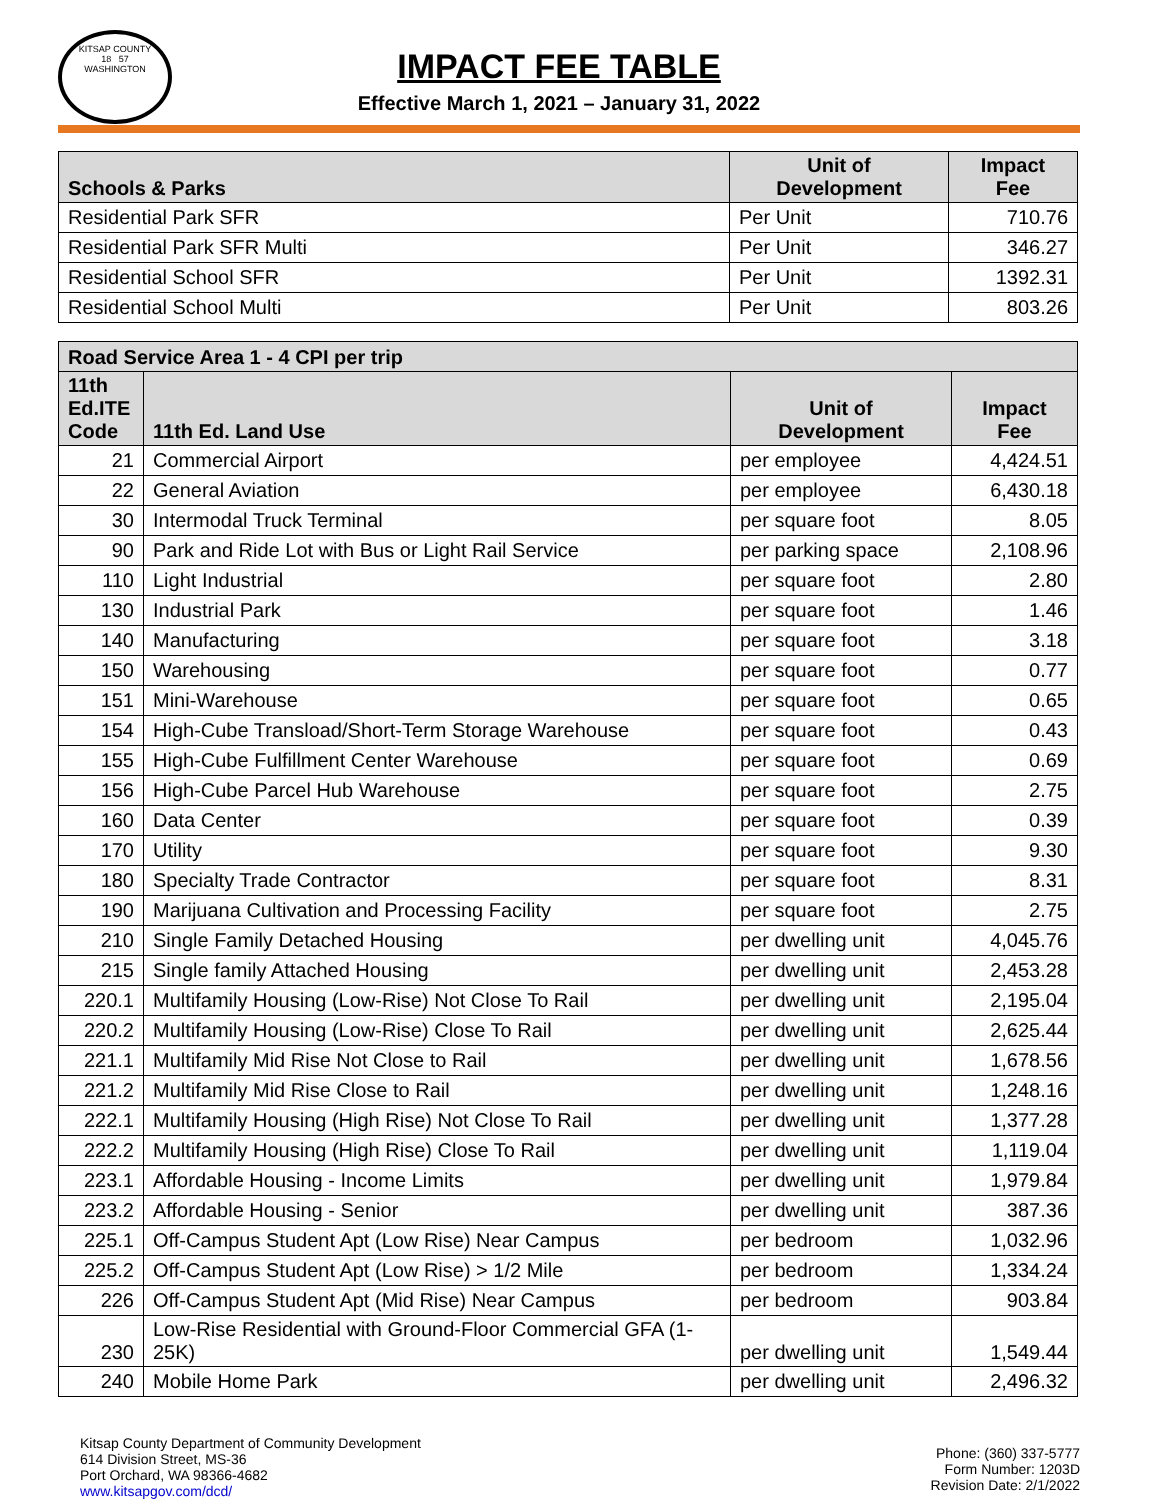KITSAP COUNTY
18 57
WASHINGTON
IMPACT FEE TABLE
Effective March 1, 2021 – January 31, 2022
| Schools & Parks | Unit of Development | Impact Fee |
| --- | --- | --- |
| Residential Park SFR | Per Unit | 710.76 |
| Residential Park SFR Multi | Per Unit | 346.27 |
| Residential School SFR | Per Unit | 1392.31 |
| Residential School Multi | Per Unit | 803.26 |
| Road Service Area 1 - 4 CPI per trip | | | |
| --- | --- | --- | --- |
| 11th Ed.ITE Code | 11th Ed. Land Use | Unit of Development | Impact Fee |
| 21 | Commercial Airport | per employee | 4,424.51 |
| 22 | General Aviation | per employee | 6,430.18 |
| 30 | Intermodal Truck Terminal | per square foot | 8.05 |
| 90 | Park and Ride Lot with Bus or Light Rail Service | per parking space | 2,108.96 |
| 110 | Light Industrial | per square foot | 2.80 |
| 130 | Industrial Park | per square foot | 1.46 |
| 140 | Manufacturing | per square foot | 3.18 |
| 150 | Warehousing | per square foot | 0.77 |
| 151 | Mini-Warehouse | per square foot | 0.65 |
| 154 | High-Cube Transload/Short-Term Storage Warehouse | per square foot | 0.43 |
| 155 | High-Cube Fulfillment Center Warehouse | per square foot | 0.69 |
| 156 | High-Cube Parcel Hub Warehouse | per square foot | 2.75 |
| 160 | Data Center | per square foot | 0.39 |
| 170 | Utility | per square foot | 9.30 |
| 180 | Specialty Trade Contractor | per square foot | 8.31 |
| 190 | Marijuana Cultivation and Processing Facility | per square foot | 2.75 |
| 210 | Single Family Detached Housing | per dwelling unit | 4,045.76 |
| 215 | Single family Attached Housing | per dwelling unit | 2,453.28 |
| 220.1 | Multifamily Housing (Low-Rise) Not Close To Rail | per dwelling unit | 2,195.04 |
| 220.2 | Multifamily Housing (Low-Rise) Close To Rail | per dwelling unit | 2,625.44 |
| 221.1 | Multifamily Mid Rise Not Close to Rail | per dwelling unit | 1,678.56 |
| 221.2 | Multifamily Mid Rise Close to Rail | per dwelling unit | 1,248.16 |
| 222.1 | Multifamily Housing (High Rise) Not Close To Rail | per dwelling unit | 1,377.28 |
| 222.2 | Multifamily Housing (High Rise) Close To Rail | per dwelling unit | 1,119.04 |
| 223.1 | Affordable Housing - Income Limits | per dwelling unit | 1,979.84 |
| 223.2 | Affordable Housing - Senior | per dwelling unit | 387.36 |
| 225.1 | Off-Campus Student Apt (Low Rise) Near Campus | per bedroom | 1,032.96 |
| 225.2 | Off-Campus Student Apt (Low Rise) > 1/2 Mile | per bedroom | 1,334.24 |
| 226 | Off-Campus Student Apt (Mid Rise) Near Campus | per bedroom | 903.84 |
| 230 | Low-Rise Residential with Ground-Floor Commercial GFA (1-25K) | per dwelling unit | 1,549.44 |
| 240 | Mobile Home Park | per dwelling unit | 2,496.32 |
Kitsap County Department of Community Development
614 Division Street, MS-36
Port Orchard, WA 98366-4682
www.kitsapgov.com/dcd/
Phone: (360) 337-5777
Form Number: 1203D
Revision Date: 2/1/2022